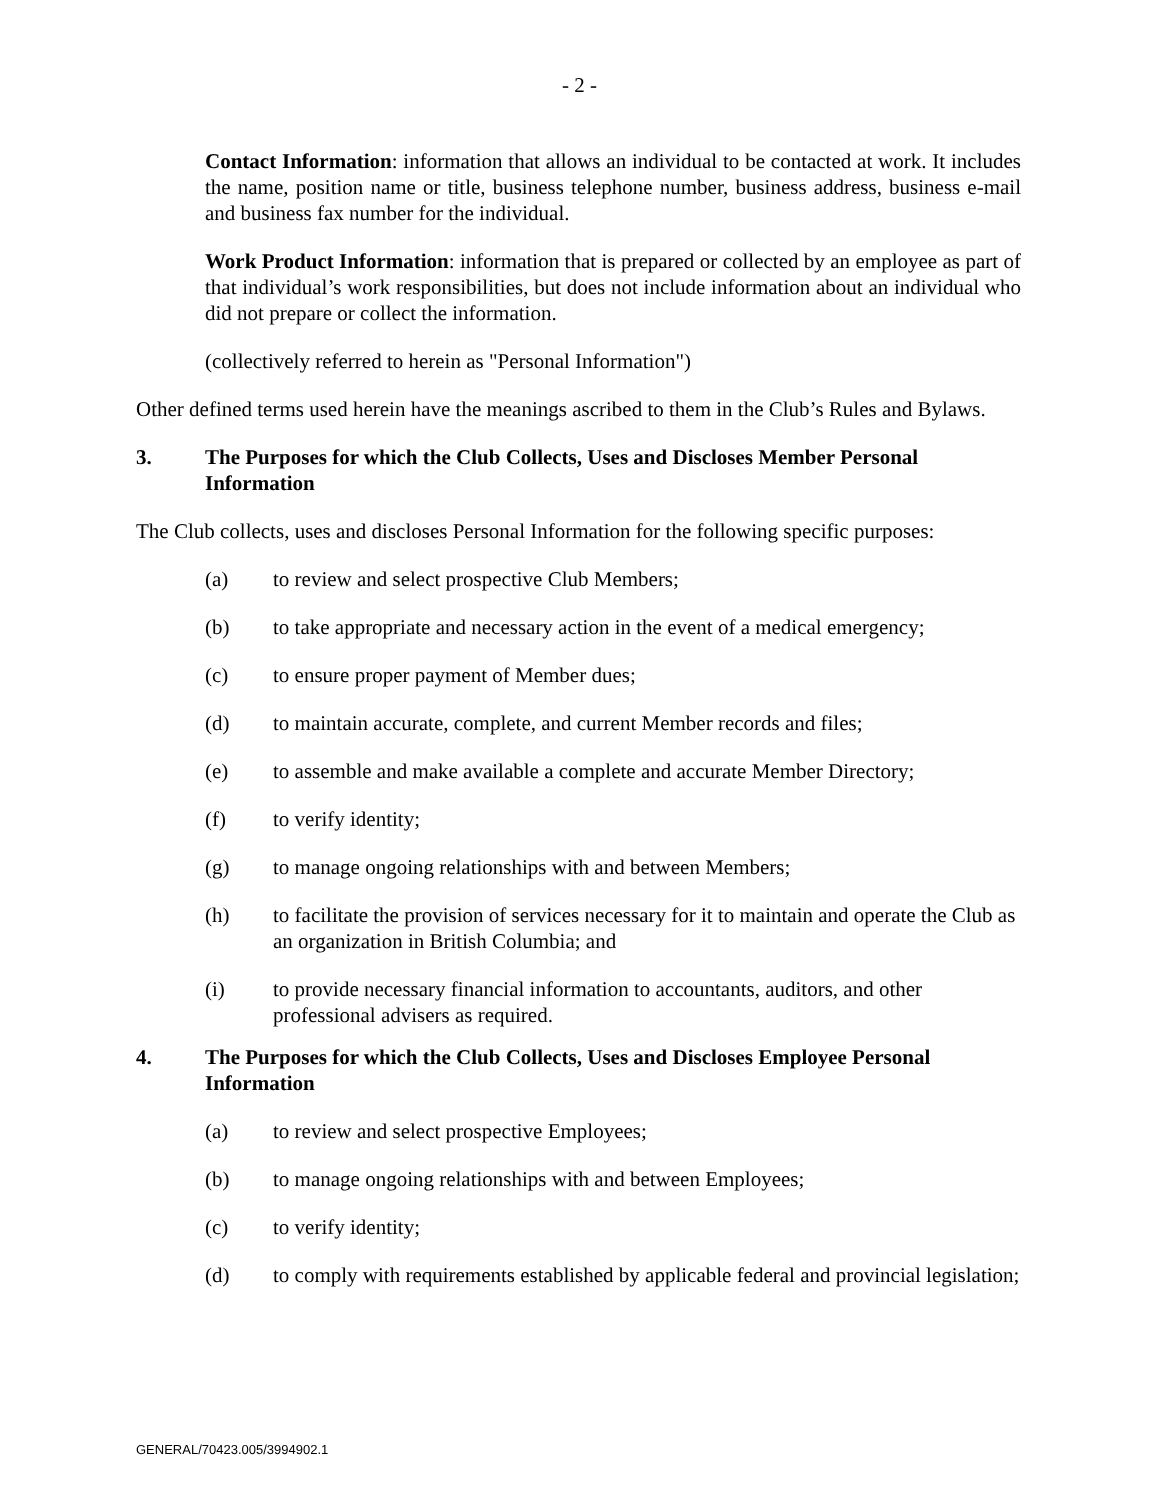- 2 -
Contact Information: information that allows an individual to be contacted at work. It includes the name, position name or title, business telephone number, business address, business e-mail and business fax number for the individual.
Work Product Information: information that is prepared or collected by an employee as part of that individual’s work responsibilities, but does not include information about an individual who did not prepare or collect the information.
(collectively referred to herein as "Personal Information")
Other defined terms used herein have the meanings ascribed to them in the Club’s Rules and Bylaws.
3. The Purposes for which the Club Collects, Uses and Discloses Member Personal Information
The Club collects, uses and discloses Personal Information for the following specific purposes:
(a) to review and select prospective Club Members;
(b) to take appropriate and necessary action in the event of a medical emergency;
(c) to ensure proper payment of Member dues;
(d) to maintain accurate, complete, and current Member records and files;
(e) to assemble and make available a complete and accurate Member Directory;
(f) to verify identity;
(g) to manage ongoing relationships with and between Members;
(h) to facilitate the provision of services necessary for it to maintain and operate the Club as an organization in British Columbia; and
(i) to provide necessary financial information to accountants, auditors, and other professional advisers as required.
4. The Purposes for which the Club Collects, Uses and Discloses Employee Personal Information
(a) to review and select prospective Employees;
(b) to manage ongoing relationships with and between Employees;
(c) to verify identity;
(d) to comply with requirements established by applicable federal and provincial legislation;
GENERAL/70423.005/3994902.1